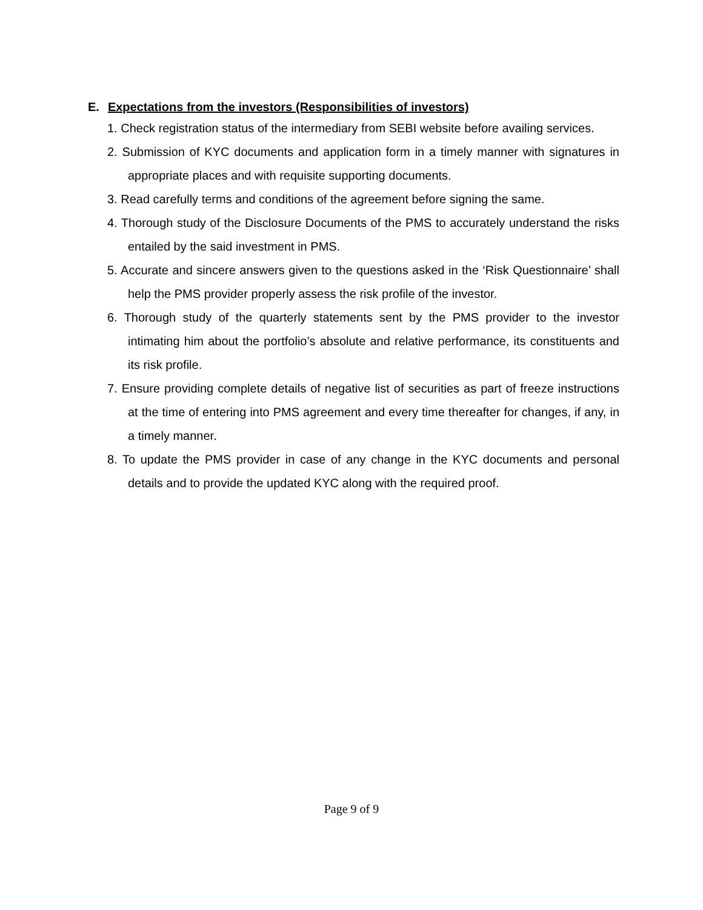E. Expectations from the investors (Responsibilities of investors)
1. Check registration status of the intermediary from SEBI website before availing services.
2. Submission of KYC documents and application form in a timely manner with signatures in appropriate places and with requisite supporting documents.
3. Read carefully terms and conditions of the agreement before signing the same.
4. Thorough study of the Disclosure Documents of the PMS to accurately understand the risks entailed by the said investment in PMS.
5. Accurate and sincere answers given to the questions asked in the ‘Risk Questionnaire’ shall help the PMS provider properly assess the risk profile of the investor.
6. Thorough study of the quarterly statements sent by the PMS provider to the investor intimating him about the portfolio’s absolute and relative performance, its constituents and its risk profile.
7. Ensure providing complete details of negative list of securities as part of freeze instructions at the time of entering into PMS agreement and every time thereafter for changes, if any, in a timely manner.
8. To update the PMS provider in case of any change in the KYC documents and personal details and to provide the updated KYC along with the required proof.
Page 9 of 9